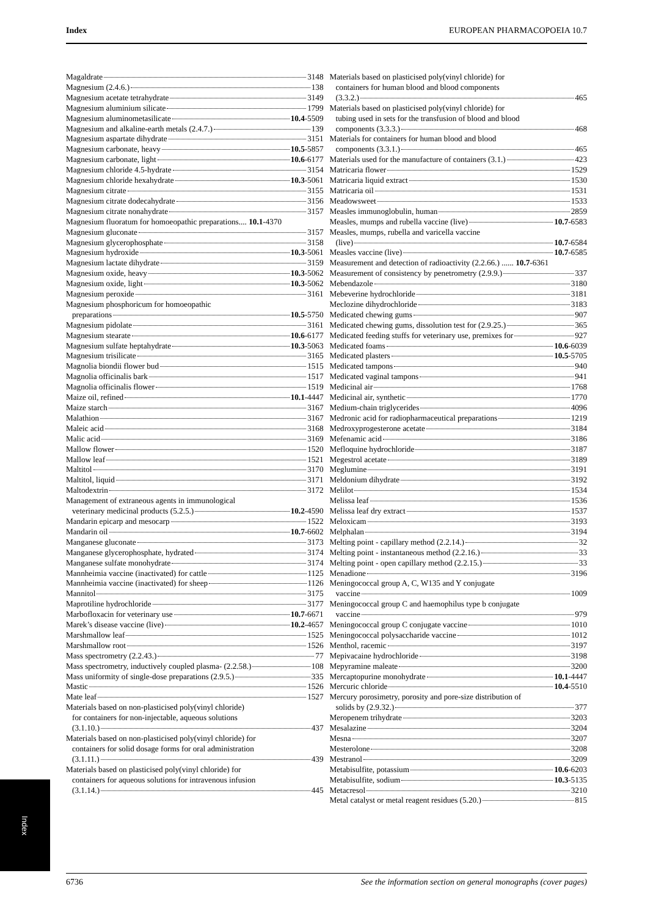Index EUROPEAN PHARMACOPOEIA 10.7
Magaldrate 3148
Magnesium (2.4.6.) 138
Magnesium acetate tetrahydrate 3149
Magnesium aluminium silicate 1799
Magnesium aluminometasilicate 10.4 -5509
Magnesium and alkaline-earth metals (2.4.7.) 139
Magnesium aspartate dihydrate 3151
Magnesium carbonate, heavy 10.5 -5857
Magnesium carbonate, light 10.6 -6177
Magnesium chloride 4.5-hydrate 3154
Magnesium chloride hexahydrate 10.3 -5061
Magnesium citrate 3155
Magnesium citrate dodecahydrate 3156
Magnesium citrate nonahydrate 3157
Magnesium fluoratum for homoeopathic preparations.... 10.1-4370
Magnesium gluconate 3157
Magnesium glycerophosphate 3158
Magnesium hydroxide 10.3 -5061
Magnesium lactate dihydrate 3159
Magnesium oxide, heavy 10.3 -5062
Magnesium oxide, light 10.3 -5062
Magnesium peroxide 3161
Magnesium phosphoricum for homoeopathic
preparations 10.5 -5750
Magnesium pidolate 3161
Magnesium stearate 10.6 -6177
Magnesium sulfate heptahydrate 10.3 -5063
Magnesium trisilicate 3165
Magnolia biondii flower bud 1515
Magnolia officinalis bark 1517
Magnolia officinalis flower 1519
Maize oil, refined 10.1 -4447
Maize starch 3167
Malathion 3167
Maleic acid 3168
Malic acid 3169
Mallow flower 1520
Mallow leaf 1521
Maltitol 3170
Maltitol, liquid 3171
Maltodextrin 3172
Management of extraneous agents in immunological
veterinary medicinal products (5.2.5.) 10.2 -4590
Mandarin epicarp and mesocarp 1522
Mandarin oil 10.7 -6602
Manganese gluconate 3173
Manganese glycerophosphate, hydrated 3174
Manganese sulfate monohydrate 3174
Mannheimia vaccine (inactivated) for cattle 1125
Mannheimia vaccine (inactivated) for sheep 1126
Mannitol 3175
Maprotiline hydrochloride 3177
Marbofloxacin for veterinary use 10.7 -6671
Marek’s disease vaccine (live) 10.2 -4657
Marshmallow leaf 1525
Marshmallow root 1526
Mass spectrometry (2.2.43.) 77
Mass spectrometry, inductively coupled plasma- (2.2.58.) 108
Mass uniformity of single-dose preparations (2.9.5.) 335
Mastic 1526
Mate leaf 1527
Materials based on non-plasticised poly(vinyl chloride)
for containers for non-injectable, aqueous solutions
(3.1.10.) 437
Materials based on non-plasticised poly(vinyl chloride) for
containers for solid dosage forms for oral administration
(3.1.11.) 439
Materials based on plasticised poly(vinyl chloride) for
containers for aqueous solutions for intravenous infusion
(3.1.14.) 445
Materials based on plasticised poly(vinyl chloride) for
containers for human blood and blood components
(3.3.2.) 465
Materials based on plasticised poly(vinyl chloride) for
tubing used in sets for the transfusion of blood and blood
components (3.3.3.) 468
Materials for containers for human blood and blood
components (3.3.1.) 465
Materials used for the manufacture of containers (3.1.) 423
Matricaria flower 1529
Matricaria liquid extract 1530
Matricaria oil 1531
Meadowsweet 1533
Measles immunoglobulin, human 2859
Measles, mumps and rubella vaccine (live) 10.7 -6583
Measles, mumps, rubella and varicella vaccine
(live) 10.7 -6584
Measles vaccine (live) 10.7 -6585
Measurement and detection of radioactivity (2.2.66.) ...... 10.7-6361
Measurement of consistency by penetrometry (2.9.9.) 337
Mebendazole 3180
Mebeverine hydrochloride 3181
Meclozine dihydrochloride 3183
Medicated chewing gums 907
Medicated chewing gums, dissolution test for (2.9.25.) 365
Medicated feeding stuffs for veterinary use, premixes for 927
Medicated foams 10.6 -6039
Medicated plasters 10.5 -5705
Medicated tampons 940
Medicated vaginal tampons 941
Medicinal air 1768
Medicinal air, synthetic 1770
Medium-chain triglycerides 4096
Medronic acid for radiopharmaceutical preparations 1219
Medroxyprogesterone acetate 3184
Mefenamic acid 3186
Mefloquine hydrochloride 3187
Megestrol acetate 3189
Meglumine 3191
Meldonium dihydrate 3192
Melilot 1534
Melissa leaf 1536
Melissa leaf dry extract 1537
Meloxicam 3193
Melphalan 3194
Melting point - capillary method (2.2.14.) 32
Melting point - instantaneous method (2.2.16.) 33
Melting point - open capillary method (2.2.15.) 33
Menadione 3196
Meningococcal group A, C, W135 and Y conjugate
vaccine 1009
Meningococcal group C and haemophilus type b conjugate
vaccine 979
Meningococcal group C conjugate vaccine 1010
Meningococcal polysaccharide vaccine 1012
Menthol, racemic 3197
Mepivacaine hydrochloride 3198
Mepyramine maleate 3200
Mercaptopurine monohydrate 10.1 -4447
Mercuric chloride 10.4 -5510
Mercury porosimetry, porosity and pore-size distribution of
solids by (2.9.32.) 377
Meropenem trihydrate 3203
Mesalazine 3204
Mesna 3207
Mesterolone 3208
Mestranol 3209
Metabisulfite, potassium 10.6 -6203
Metabisulfite, sodium 10.3 -5135
Metacresol 3210
Metal catalyst or metal reagent residues (5.20.) 815
Index
6736 See the information section on general monographs (cover pages)